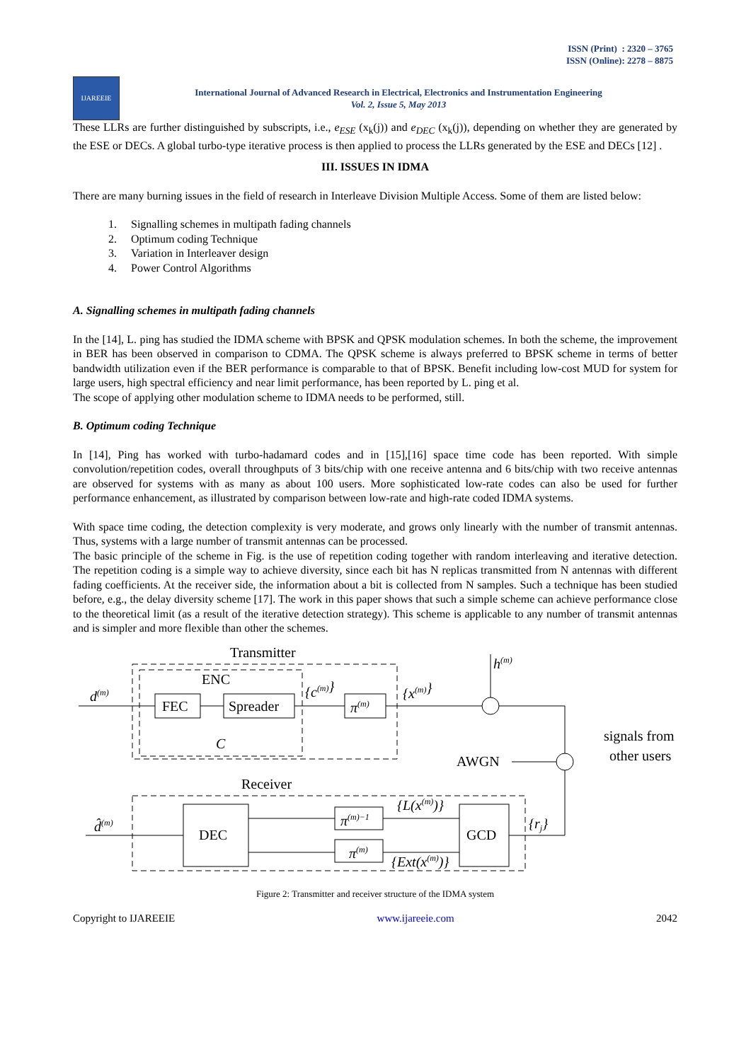ISSN (Print) : 2320 – 3765
ISSN (Online): 2278 – 8875
IJAREEIE
International Journal of Advanced Research in Electrical, Electronics and Instrumentation Engineering
Vol. 2, Issue 5, May 2013
These LLRs are further distinguished by subscripts, i.e., e<sub>ESE</sub> (x<sub>k</sub>(j)) and e<sub>DEC</sub> (x<sub>k</sub>(j)), depending on whether they are generated by the ESE or DECs. A global turbo-type iterative process is then applied to process the LLRs generated by the ESE and DECs [12] .
III. ISSUES IN IDMA
There are many burning issues in the field of research in Interleave Division Multiple Access. Some of them are listed below:
1. Signalling schemes in multipath fading channels
2. Optimum coding Technique
3. Variation in Interleaver design
4. Power Control Algorithms
A. Signalling schemes in multipath fading channels
In the [14], L. ping has studied the IDMA scheme with BPSK and QPSK modulation schemes. In both the scheme, the improvement in BER has been observed in comparison to CDMA. The QPSK scheme is always preferred to BPSK scheme in terms of better bandwidth utilization even if the BER performance is comparable to that of BPSK. Benefit including low-cost MUD for system for large users, high spectral efficiency and near limit performance, has been reported by L. ping et al.
The scope of applying other modulation scheme to IDMA needs to be performed, still.
B. Optimum coding Technique
In [14], Ping has worked with turbo-hadamard codes and in [15],[16] space time code has been reported. With simple convolution/repetition codes, overall throughputs of 3 bits/chip with one receive antenna and 6 bits/chip with two receive antennas are observed for systems with as many as about 100 users. More sophisticated low-rate codes can also be used for further performance enhancement, as illustrated by comparison between low-rate and high-rate coded IDMA systems.
With space time coding, the detection complexity is very moderate, and grows only linearly with the number of transmit antennas. Thus, systems with a large number of transmit antennas can be processed.
The basic principle of the scheme in Fig. is the use of repetition coding together with random interleaving and iterative detection. The repetition coding is a simple way to achieve diversity, since each bit has N replicas transmitted from N antennas with different fading coefficients. At the receiver side, the information about a bit is collected from N samples. Such a technique has been studied before, e.g., the delay diversity scheme [17]. The work in this paper shows that such a simple scheme can achieve performance close to the theoretical limit (as a result of the iterative detection strategy). This scheme is applicable to any number of transmit antennas and is simpler and more flexible than other the schemes.
Transmitter
ENC
FEC
Spreader
C
d(m)
{c(m)}
π(m)
{x(m)}
h(m)
signals from
other users
AWGN
Receiver
d̂(m)
DEC
π(m)−1
π(m)
{L(x(m))}
{Ext(x(m))}
GCD
{rj}
Figure 2: Transmitter and receiver structure of the IDMA system
Copyright to IJAREEIE www.ijareeie.com 2042